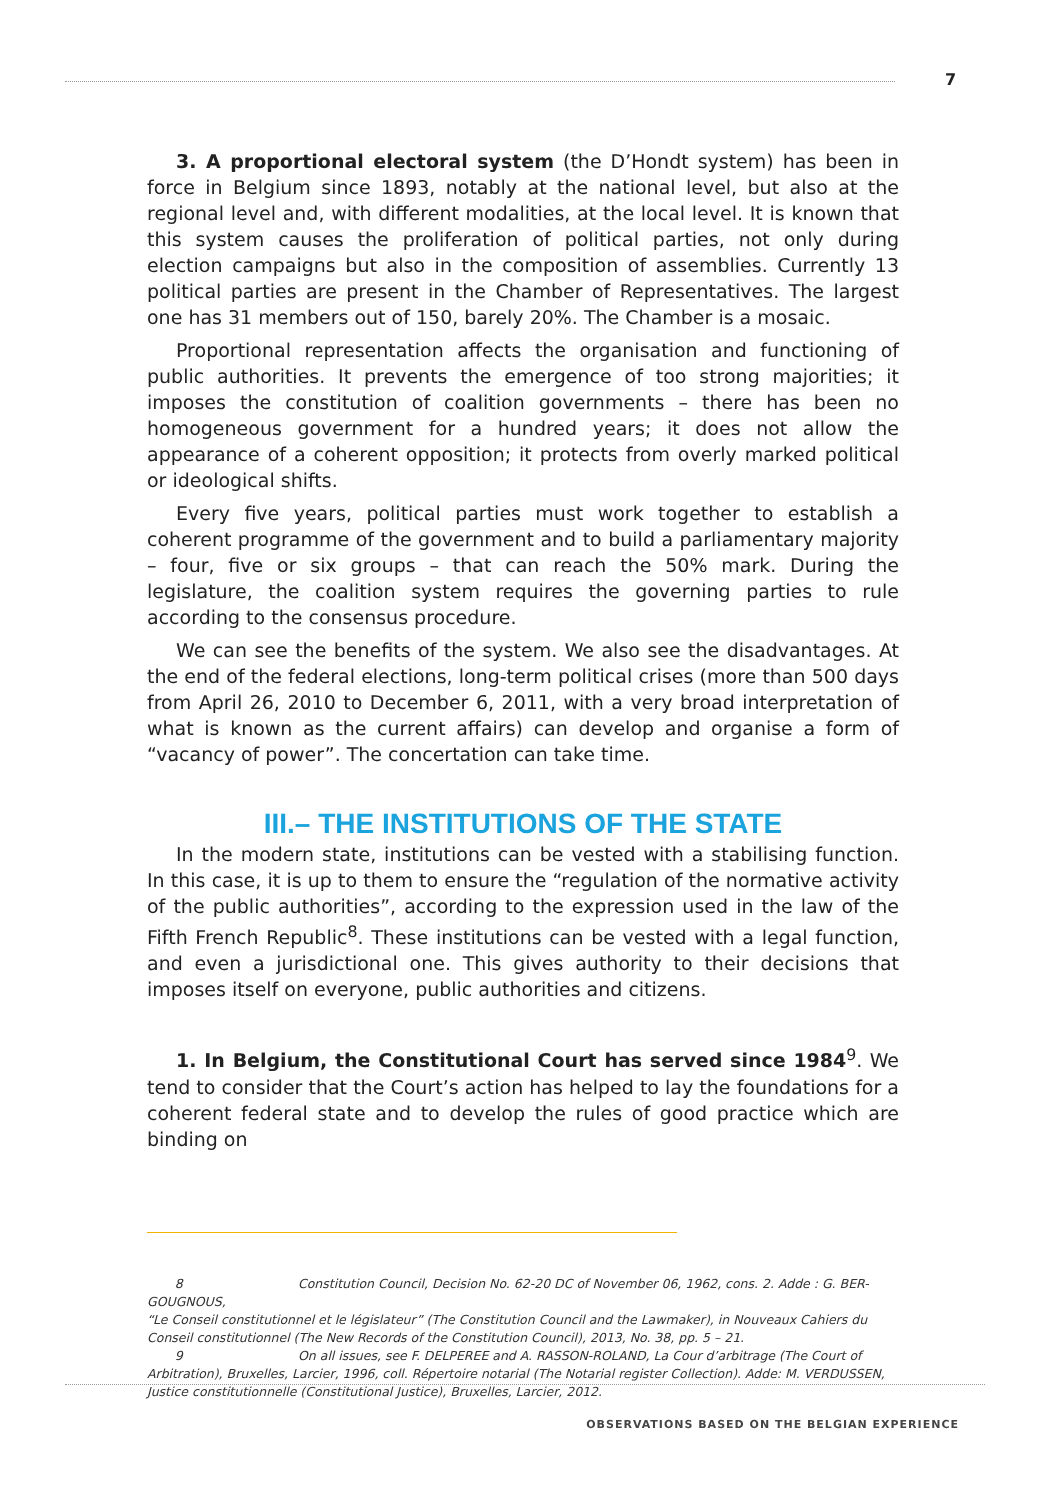7
3. A proportional electoral system (the D’Hondt system) has been in force in Belgium since 1893, notably at the national level, but also at the regional level and, with different modalities, at the local level. It is known that this system causes the proliferation of political parties, not only during election campaigns but also in the composition of assemblies. Currently 13 political parties are present in the Chamber of Representatives. The largest one has 31 members out of 150, barely 20%. The Chamber is a mosaic.
Proportional representation affects the organisation and functioning of public authorities. It prevents the emergence of too strong majorities; it imposes the constitution of coalition governments – there has been no homogeneous government for a hundred years; it does not allow the appearance of a coherent opposition; it protects from overly marked political or ideological shifts.
Every five years, political parties must work together to establish a coherent programme of the government and to build a parliamentary majority – four, five or six groups – that can reach the 50% mark. During the legislature, the coalition system requires the governing parties to rule according to the consensus procedure.
We can see the benefits of the system. We also see the disadvantages. At the end of the federal elections, long-term political crises (more than 500 days from April 26, 2010 to December 6, 2011, with a very broad interpretation of what is known as the current affairs) can develop and organise a form of “vacancy of power”. The concertation can take time.
III.– THE INSTITUTIONS OF THE STATE
In the modern state, institutions can be vested with a stabilising function. In this case, it is up to them to ensure the “regulation of the normative activity of the public authorities”, according to the expression used in the law of the Fifth French Republic<sup>8</sup>. These institutions can be vested with a legal function, and even a jurisdictional one. This gives authority to their decisions that imposes itself on everyone, public authorities and citizens.
1. In Belgium, the Constitutional Court has served since 1984<sup>9</sup>. We tend to consider that the Court’s action has helped to lay the foundations for a coherent federal state and to develop the rules of good practice which are binding on
8 Constitution Council, Decision No. 62-20 DC of November 06, 1962, cons. 2. Adde : G. BER-GOUGNOUS,
“Le Conseil constitutionnel et le législateur” (The Constitution Council and the Lawmaker), in Nouveaux Cahiers du Conseil constitutionnel (The New Records of the Constitution Council), 2013, No. 38, pp. 5 – 21.
9 On all issues, see F. DELPEREE and A. RASSON-ROLAND, La Cour d’arbitrage (The Court of Arbitration), Bruxelles, Larcier, 1996, coll. Répertoire notarial (The Notarial register Collection). Adde: M. VERDUSSEN, Justice constitutionnelle (Constitutional Justice), Bruxelles, Larcier, 2012.
OBSERVATIONS BASED ON THE BELGIAN EXPERIENCE